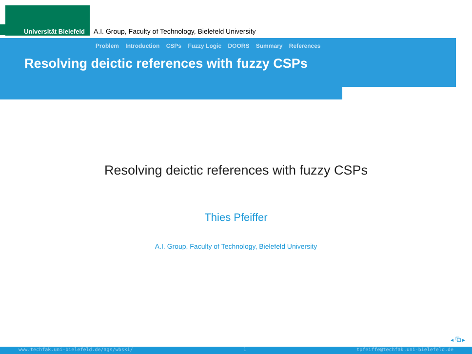Universität Bielefeld
A.I. Group, Faculty of Technology, Bielefeld University
Problem Introduction CSPs Fuzzy Logic DOORS Summary References
Resolving deictic references with fuzzy CSPs
Resolving deictic references with fuzzy CSPs
Thies Pfeiffer
A.I. Group, Faculty of Technology, Bielefeld University
◂ ⧉ ▸
www.techfak.uni-bielefeld.de/ags/wbski/ 1 tpfeiffe@techfak.uni-bielefeld.de